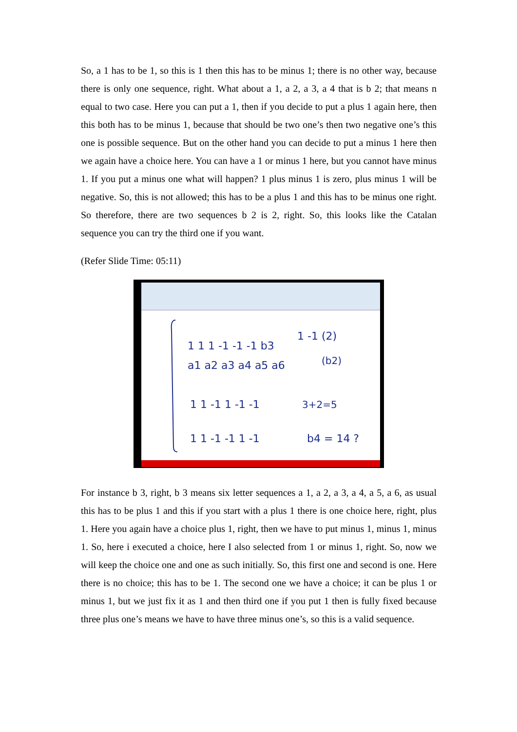So, a 1 has to be 1, so this is 1 then this has to be minus 1; there is no other way, because there is only one sequence, right. What about a 1, a 2, a 3, a 4 that is b 2; that means n equal to two case. Here you can put a 1, then if you decide to put a plus 1 again here, then this both has to be minus 1, because that should be two one’s then two negative one’s this one is possible sequence. But on the other hand you can decide to put a minus 1 here then we again have a choice here. You can have a 1 or minus 1 here, but you cannot have minus 1. If you put a minus one what will happen? 1 plus minus 1 is zero, plus minus 1 will be negative. So, this is not allowed; this has to be a plus 1 and this has to be minus one right. So therefore, there are two sequences b 2 is 2, right. So, this looks like the Catalan sequence you can try the third one if you want.
(Refer Slide Time: 05:11)
1 1 1 -1 -1 -1 b3
a1 a2 a3 a4 a5 a6
1 1 -1 1 -1 -1
1 1 -1 -1 1 -1
1 -1 (2)
(b2)
3+2=5
b4 = 14 ?
For instance b 3, right, b 3 means six letter sequences a 1, a 2, a 3, a 4, a 5, a 6, as usual this has to be plus 1 and this if you start with a plus 1 there is one choice here, right, plus 1. Here you again have a choice plus 1, right, then we have to put minus 1, minus 1, minus 1. So, here i executed a choice, here I also selected from 1 or minus 1, right. So, now we will keep the choice one and one as such initially. So, this first one and second is one. Here there is no choice; this has to be 1. The second one we have a choice; it can be plus 1 or minus 1, but we just fix it as 1 and then third one if you put 1 then is fully fixed because three plus one’s means we have to have three minus one’s, so this is a valid sequence.